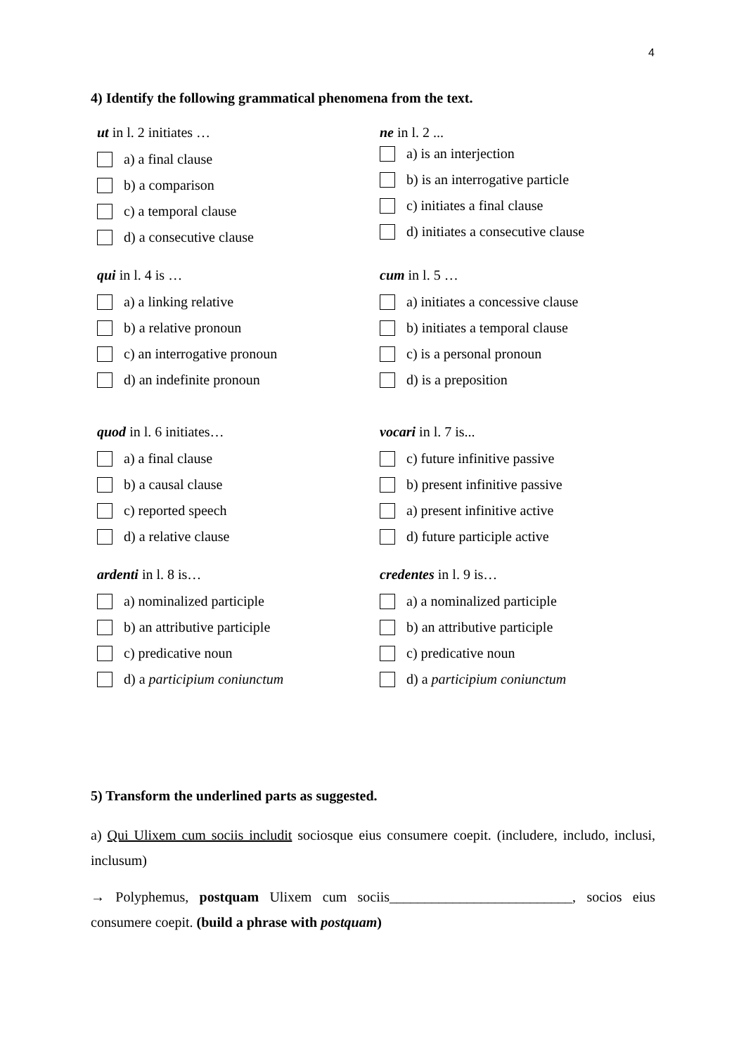4
4) Identify the following grammatical phenomena from the text.
ut in l. 2 initiates …
a) a final clause
b) a comparison
c) a temporal clause
d) a consecutive clause
ne in l. 2 ...
a) is an interjection
b) is an interrogative particle
c) initiates a final clause
d) initiates a consecutive clause
qui in l. 4 is …
a) a linking relative
b) a relative pronoun
c) an interrogative pronoun
d) an indefinite pronoun
cum in l. 5 …
a) initiates a concessive clause
b) initiates a temporal clause
c) is a personal pronoun
d) is a preposition
quod in l. 6 initiates…
a) a final clause
b) a causal clause
c) reported speech
d) a relative clause
vocari in l. 7 is...
c) future infinitive passive
b) present infinitive passive
a) present infinitive active
d) future participle active
ardenti in l. 8 is…
a) nominalized participle
b) an attributive participle
c) predicative noun
d) a participium coniunctum
credentes in l. 9 is…
a) a nominalized participle
b) an attributive participle
c) predicative noun
d) a participium coniunctum
5) Transform the underlined parts as suggested.
a) Qui Ulixem cum sociis includit sociosque eius consumere coepit. (includere, includo, inclusi, inclusum)
→ Polyphemus, postquam Ulixem cum sociis__________________________, socios eius consumere coepit. (build a phrase with postquam)